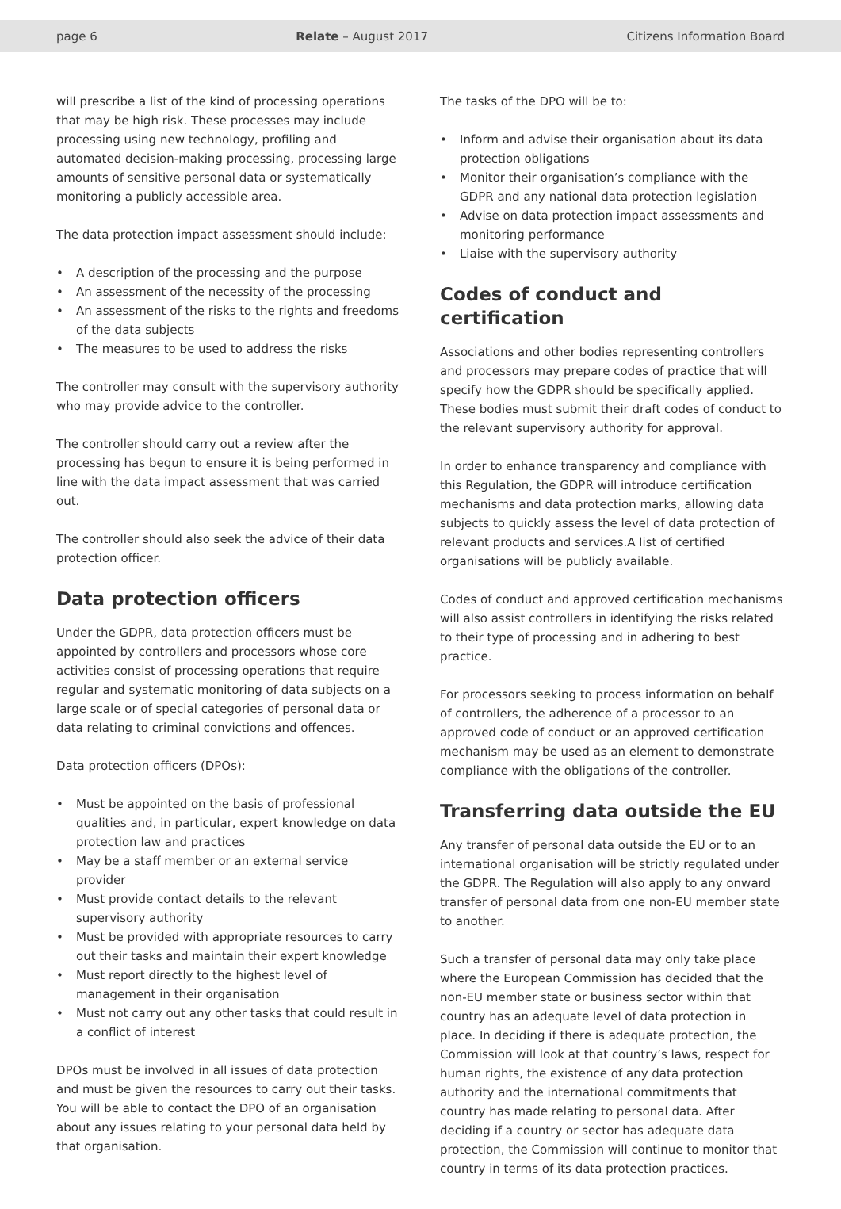page 6 Relate – August 2017 Citizens Information Board
will prescribe a list of the kind of processing operations that may be high risk. These processes may include processing using new technology, profiling and automated decision-making processing, processing large amounts of sensitive personal data or systematically monitoring a publicly accessible area.
The data protection impact assessment should include:
• A description of the processing and the purpose
• An assessment of the necessity of the processing
• An assessment of the risks to the rights and freedoms of the data subjects
• The measures to be used to address the risks
The controller may consult with the supervisory authority who may provide advice to the controller.
The controller should carry out a review after the processing has begun to ensure it is being performed in line with the data impact assessment that was carried out.
The controller should also seek the advice of their data protection officer.
Data protection officers
Under the GDPR, data protection officers must be appointed by controllers and processors whose core activities consist of processing operations that require regular and systematic monitoring of data subjects on a large scale or of special categories of personal data or data relating to criminal convictions and offences.
Data protection officers (DPOs):
• Must be appointed on the basis of professional qualities and, in particular, expert knowledge on data protection law and practices
• May be a staff member or an external service provider
• Must provide contact details to the relevant supervisory authority
• Must be provided with appropriate resources to carry out their tasks and maintain their expert knowledge
• Must report directly to the highest level of management in their organisation
• Must not carry out any other tasks that could result in a conflict of interest
DPOs must be involved in all issues of data protection and must be given the resources to carry out their tasks. You will be able to contact the DPO of an organisation about any issues relating to your personal data held by that organisation.
The tasks of the DPO will be to:
• Inform and advise their organisation about its data protection obligations
• Monitor their organisation’s compliance with the GDPR and any national data protection legislation
• Advise on data protection impact assessments and monitoring performance
• Liaise with the supervisory authority
Codes of conduct and certification
Associations and other bodies representing controllers and processors may prepare codes of practice that will specify how the GDPR should be specifically applied. These bodies must submit their draft codes of conduct to the relevant supervisory authority for approval.
In order to enhance transparency and compliance with this Regulation, the GDPR will introduce certification mechanisms and data protection marks, allowing data subjects to quickly assess the level of data protection of relevant products and services.A list of certified organisations will be publicly available.
Codes of conduct and approved certification mechanisms will also assist controllers in identifying the risks related to their type of processing and in adhering to best practice.
For processors seeking to process information on behalf of controllers, the adherence of a processor to an approved code of conduct or an approved certification mechanism may be used as an element to demonstrate compliance with the obligations of the controller.
Transferring data outside the EU
Any transfer of personal data outside the EU or to an international organisation will be strictly regulated under the GDPR. The Regulation will also apply to any onward transfer of personal data from one non-EU member state to another.
Such a transfer of personal data may only take place where the European Commission has decided that the non-EU member state or business sector within that country has an adequate level of data protection in place. In deciding if there is adequate protection, the Commission will look at that country’s laws, respect for human rights, the existence of any data protection authority and the international commitments that country has made relating to personal data. After deciding if a country or sector has adequate data protection, the Commission will continue to monitor that country in terms of its data protection practices.